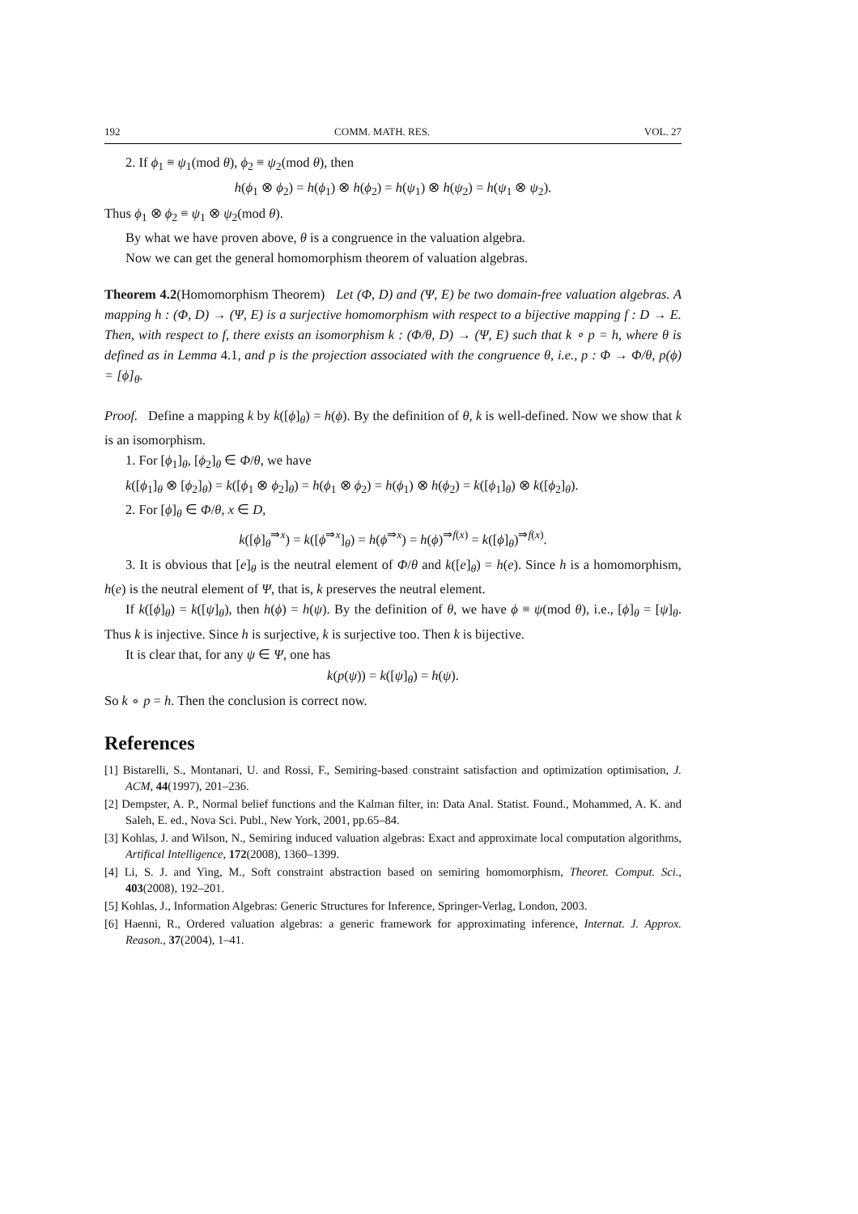192 COMM. MATH. RES. VOL. 27
2. If ϕ<sub>1</sub> ≡ ψ<sub>1</sub>(mod θ), ϕ<sub>2</sub> ≡ ψ<sub>2</sub>(mod θ), then
h(ϕ<sub>1</sub> ⊗ ϕ<sub>2</sub>) = h(ϕ<sub>1</sub>) ⊗ h(ϕ<sub>2</sub>) = h(ψ<sub>1</sub>) ⊗ h(ψ<sub>2</sub>) = h(ψ<sub>1</sub> ⊗ ψ<sub>2</sub>).
Thus ϕ<sub>1</sub> ⊗ ϕ<sub>2</sub> ≡ ψ<sub>1</sub> ⊗ ψ<sub>2</sub>(mod θ).
By what we have proven above, θ is a congruence in the valuation algebra.
Now we can get the general homomorphism theorem of valuation algebras.
Theorem 4.2(Homomorphism Theorem) Let (Φ, D) and (Ψ, E) be two domain-free valuation algebras. A mapping h : (Φ, D) → (Ψ, E) is a surjective homomorphism with respect to a bijective mapping f : D → E. Then, with respect to f, there exists an isomorphism k : (Φ/θ, D) → (Ψ, E) such that k ∘ p = h, where θ is defined as in Lemma 4.1, and p is the projection associated with the congruence θ, i.e., p : Φ → Φ/θ, p(ϕ) = [ϕ]<sub>θ</sub>.
Proof. Define a mapping k by k([ϕ]<sub>θ</sub>) = h(ϕ). By the definition of θ, k is well-defined. Now we show that k is an isomorphism.
1. For [ϕ<sub>1</sub>]<sub>θ</sub>, [ϕ<sub>2</sub>]<sub>θ</sub> ∈ Φ/θ, we have
k([ϕ<sub>1</sub>]<sub>θ</sub> ⊗ [ϕ<sub>2</sub>]<sub>θ</sub>) = k([ϕ<sub>1</sub> ⊗ ϕ<sub>2</sub>]<sub>θ</sub>) = h(ϕ<sub>1</sub> ⊗ ϕ<sub>2</sub>) = h(ϕ<sub>1</sub>) ⊗ h(ϕ<sub>2</sub>) = k([ϕ<sub>1</sub>]<sub>θ</sub>) ⊗ k([ϕ<sub>2</sub>]<sub>θ</sub>).
2. For [ϕ]<sub>θ</sub> ∈ Φ/θ, x ∈ D,
k([ϕ]<sub>θ</sub><sup>⇒x</sup>) = k([ϕ<sup>⇒x</sup>]<sub>θ</sub>) = h(ϕ<sup>⇒x</sup>) = h(ϕ)<sup>⇒f(x)</sup> = k([ϕ]<sub>θ</sub>)<sup>⇒f(x)</sup>.
3. It is obvious that [e]<sub>θ</sub> is the neutral element of Φ/θ and k([e]<sub>θ</sub>) = h(e). Since h is a homomorphism, h(e) is the neutral element of Ψ, that is, k preserves the neutral element.
If k([ϕ]<sub>θ</sub>) = k([ψ]<sub>θ</sub>), then h(ϕ) = h(ψ). By the definition of θ, we have ϕ ≡ ψ(mod θ), i.e., [ϕ]<sub>θ</sub> = [ψ]<sub>θ</sub>. Thus k is injective. Since h is surjective, k is surjective too. Then k is bijective.
It is clear that, for any ψ ∈ Ψ, one has
k(p(ψ)) = k([ψ]<sub>θ</sub>) = h(ψ).
So k ∘ p = h. Then the conclusion is correct now.
References
[1] Bistarelli, S., Montanari, U. and Rossi, F., Semiring-based constraint satisfaction and optimization optimisation, J. ACM, 44(1997), 201–236.
[2] Dempster, A. P., Normal belief functions and the Kalman filter, in: Data Anal. Statist. Found., Mohammed, A. K. and Saleh, E. ed., Nova Sci. Publ., New York, 2001, pp.65–84.
[3] Kohlas, J. and Wilson, N., Semiring induced valuation algebras: Exact and approximate local computation algorithms, Artifical Intelligence, 172(2008), 1360–1399.
[4] Li, S. J. and Ying, M., Soft constraint abstraction based on semiring homomorphism, Theoret. Comput. Sci., 403(2008), 192–201.
[5] Kohlas, J., Information Algebras: Generic Structures for Inference, Springer-Verlag, London, 2003.
[6] Haenni, R., Ordered valuation algebras: a generic framework for approximating inference, Internat. J. Approx. Reason., 37(2004), 1–41.